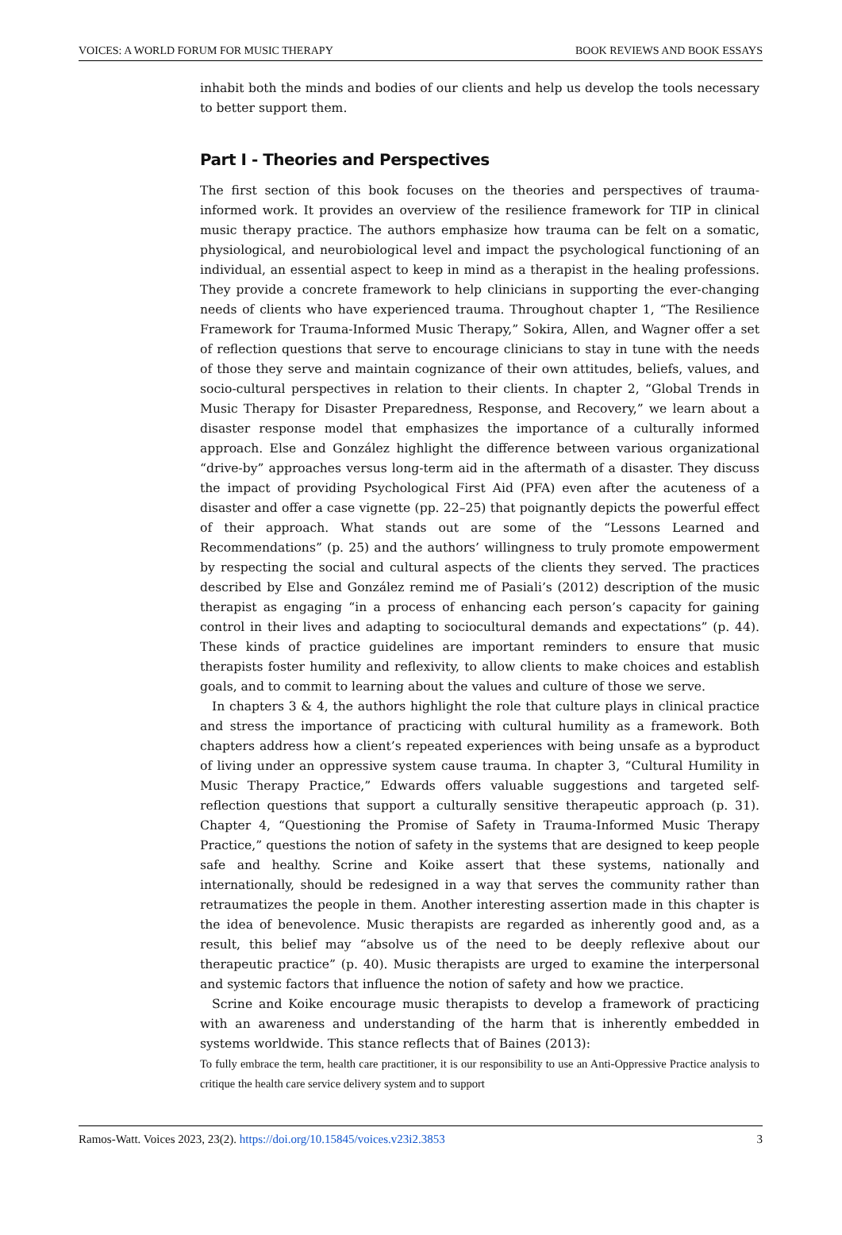VOICES: A WORLD FORUM FOR MUSIC THERAPY BOOK REVIEWS AND BOOK ESSAYS
inhabit both the minds and bodies of our clients and help us develop the tools necessary to better support them.
Part I - Theories and Perspectives
The first section of this book focuses on the theories and perspectives of trauma-informed work. It provides an overview of the resilience framework for TIP in clinical music therapy practice. The authors emphasize how trauma can be felt on a somatic, physiological, and neurobiological level and impact the psychological functioning of an individual, an essential aspect to keep in mind as a therapist in the healing professions. They provide a concrete framework to help clinicians in supporting the ever-changing needs of clients who have experienced trauma. Throughout chapter 1, “The Resilience Framework for Trauma-Informed Music Therapy,” Sokira, Allen, and Wagner offer a set of reflection questions that serve to encourage clinicians to stay in tune with the needs of those they serve and maintain cognizance of their own attitudes, beliefs, values, and socio-cultural perspectives in relation to their clients. In chapter 2, “Global Trends in Music Therapy for Disaster Preparedness, Response, and Recovery,” we learn about a disaster response model that emphasizes the importance of a culturally informed approach. Else and González highlight the difference between various organizational “drive-by” approaches versus long-term aid in the aftermath of a disaster. They discuss the impact of providing Psychological First Aid (PFA) even after the acuteness of a disaster and offer a case vignette (pp. 22–25) that poignantly depicts the powerful effect of their approach. What stands out are some of the “Lessons Learned and Recommendations” (p. 25) and the authors’ willing­ness to truly promote empowerment by respecting the social and cultural aspects of the clients they served. The practices described by Else and González remind me of Pasiali’s (2012) description of the music therapist as engaging “in a process of enhancing each person’s capacity for gaining control in their lives and adapting to sociocultural demands and expectations” (p. 44). These kinds of practice guidelines are important reminders to ensure that music therapists foster humility and reflexivity, to allow clients to make choices and establish goals, and to commit to learning about the values and culture of those we serve.
In chapters 3 & 4, the authors highlight the role that culture plays in clinical practice and stress the importance of practicing with cultural humility as a framework. Both chapters address how a client’s repeated experiences with being unsafe as a byproduct of living under an oppressive system cause trauma. In chapter 3, “Cultural Humility in Music Therapy Practice,” Edwards offers valuable suggestions and targeted self-reflection questions that support a culturally sensitive therapeutic approach (p. 31). Chapter 4, “Questioning the Promise of Safety in Trauma-Informed Music Therapy Practice,” questions the notion of safety in the systems that are designed to keep people safe and healthy. Scrine and Koike assert that these systems, nationally and internationally, should be redesigned in a way that serves the community rather than retraumatizes the people in them. Another interesting assertion made in this chapter is the idea of benevolence. Music therapists are regarded as inherently good and, as a result, this belief may “absolve us of the need to be deeply reflexive about our therapeutic practice” (p. 40). Music therapists are urged to examine the interpersonal and systemic factors that influence the notion of safety and how we practice.
Scrine and Koike encourage music therapists to develop a framework of practicing with an awareness and understanding of the harm that is inherently embedded in systems worldwide. This stance reflects that of Baines (2013):
To fully embrace the term, health care practitioner, it is our responsibility to use an Anti-Oppressive Practice analysis to critique the health care service delivery system and to support
Ramos-Watt. Voices 2023, 23(2). https://doi.org/10.15845/voices.v23i2.3853 3